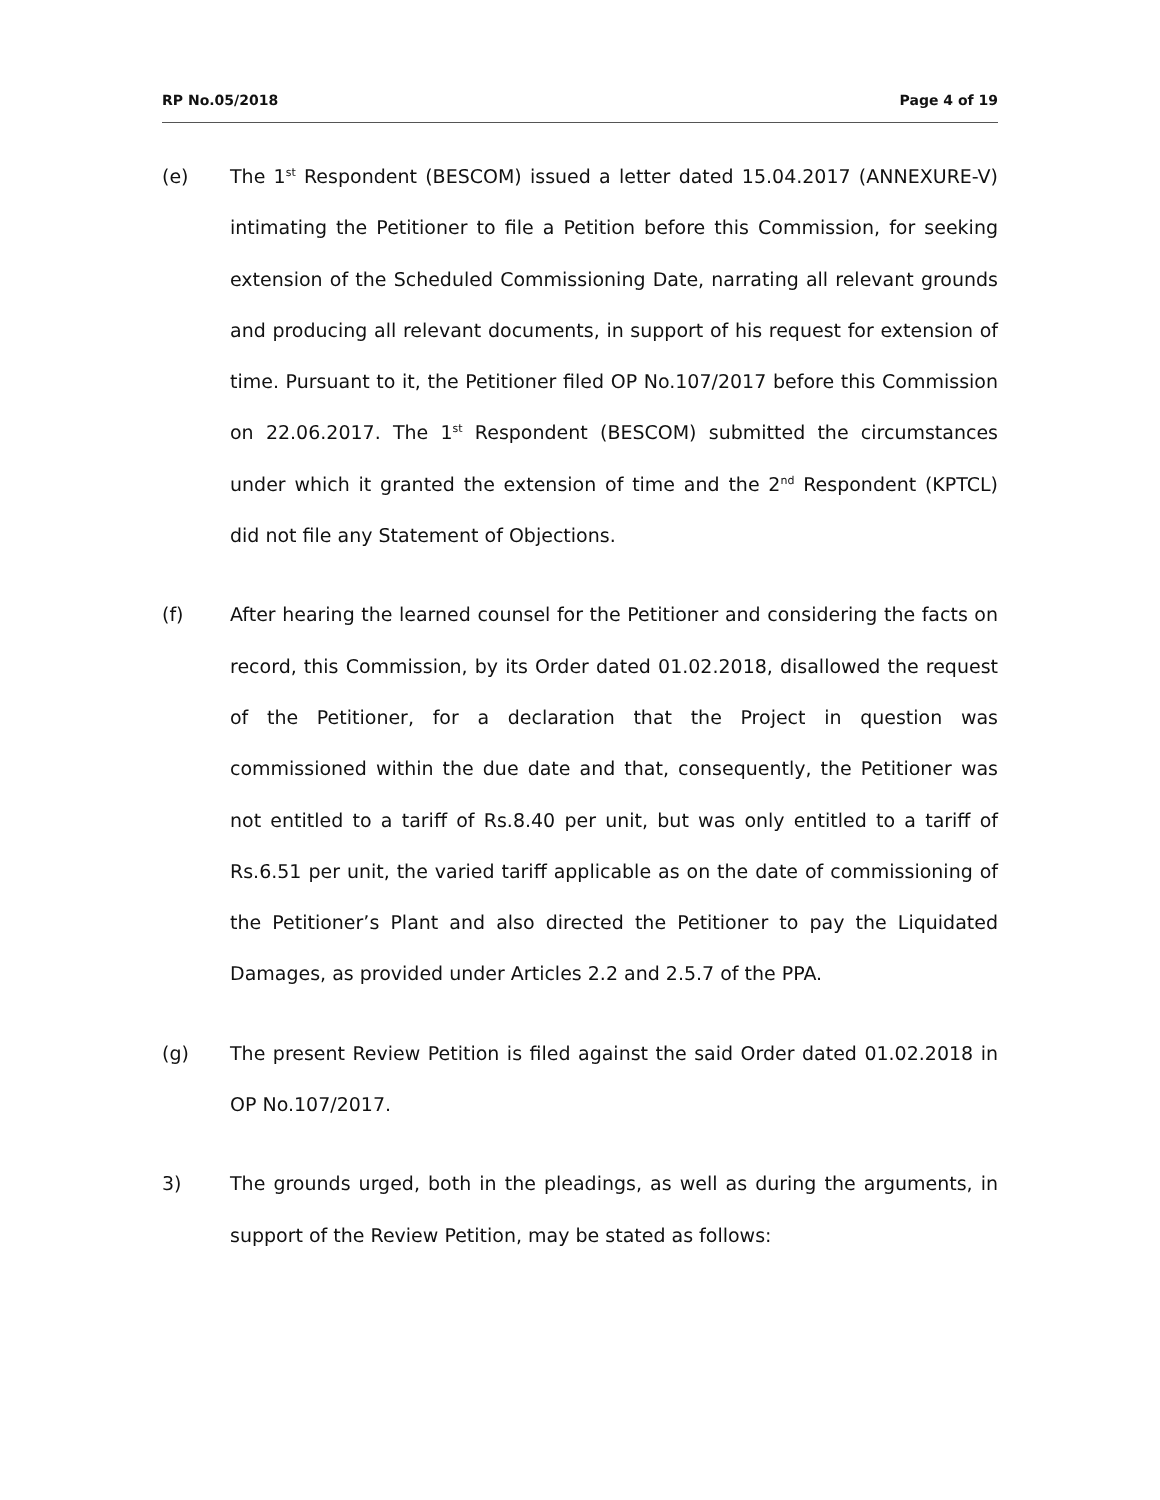RP No.05/2018 Page 4 of 19
(e) The 1<sup>st</sup> Respondent (BESCOM) issued a letter dated 15.04.2017 (ANNEXURE-V) intimating the Petitioner to file a Petition before this Commission, for seeking extension of the Scheduled Commissioning Date, narrating all relevant grounds and producing all relevant documents, in support of his request for extension of time. Pursuant to it, the Petitioner filed OP No.107/2017 before this Commission on 22.06.2017. The 1<sup>st</sup> Respondent (BESCOM) submitted the circumstances under which it granted the extension of time and the 2<sup>nd</sup> Respondent (KPTCL) did not file any Statement of Objections.
(f) After hearing the learned counsel for the Petitioner and considering the facts on record, this Commission, by its Order dated 01.02.2018, disallowed the request of the Petitioner, for a declaration that the Project in question was commissioned within the due date and that, consequently, the Petitioner was not entitled to a tariff of Rs.8.40 per unit, but was only entitled to a tariff of Rs.6.51 per unit, the varied tariff applicable as on the date of commissioning of the Petitioner’s Plant and also directed the Petitioner to pay the Liquidated Damages, as provided under Articles 2.2 and 2.5.7 of the PPA.
(g) The present Review Petition is filed against the said Order dated 01.02.2018 in OP No.107/2017.
3) The grounds urged, both in the pleadings, as well as during the arguments, in support of the Review Petition, may be stated as follows: